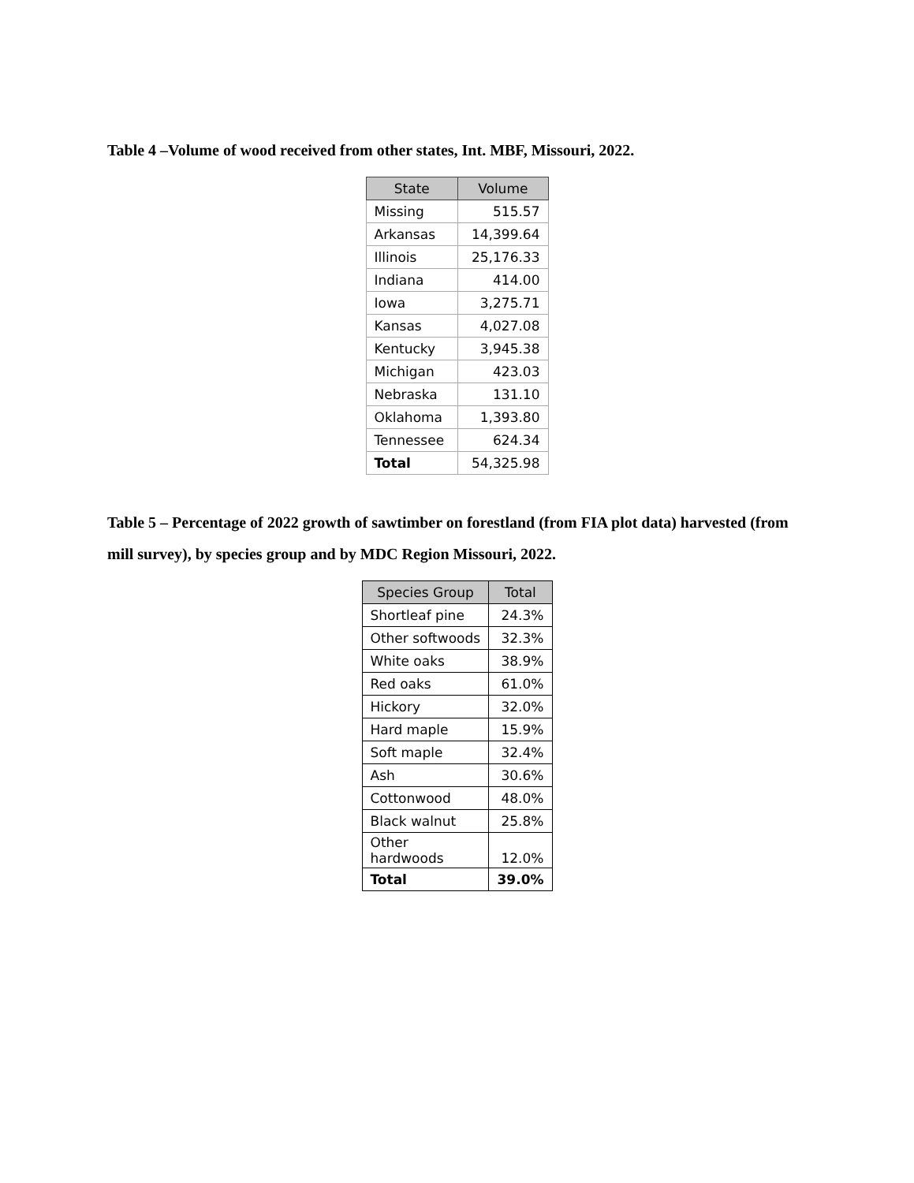Table 4 –Volume of wood received from other states, Int. MBF, Missouri, 2022.
| State | Volume |
| --- | --- |
| Missing | 515.57 |
| Arkansas | 14,399.64 |
| Illinois | 25,176.33 |
| Indiana | 414.00 |
| Iowa | 3,275.71 |
| Kansas | 4,027.08 |
| Kentucky | 3,945.38 |
| Michigan | 423.03 |
| Nebraska | 131.10 |
| Oklahoma | 1,393.80 |
| Tennessee | 624.34 |
| Total | 54,325.98 |
Table 5 – Percentage of 2022 growth of sawtimber on forestland (from FIA plot data) harvested (from mill survey), by species group and by MDC Region Missouri, 2022.
| Species Group | Total |
| --- | --- |
| Shortleaf pine | 24.3% |
| Other softwoods | 32.3% |
| White oaks | 38.9% |
| Red oaks | 61.0% |
| Hickory | 32.0% |
| Hard maple | 15.9% |
| Soft maple | 32.4% |
| Ash | 30.6% |
| Cottonwood | 48.0% |
| Black walnut | 25.8% |
| Other hardwoods | 12.0% |
| Total | 39.0% |